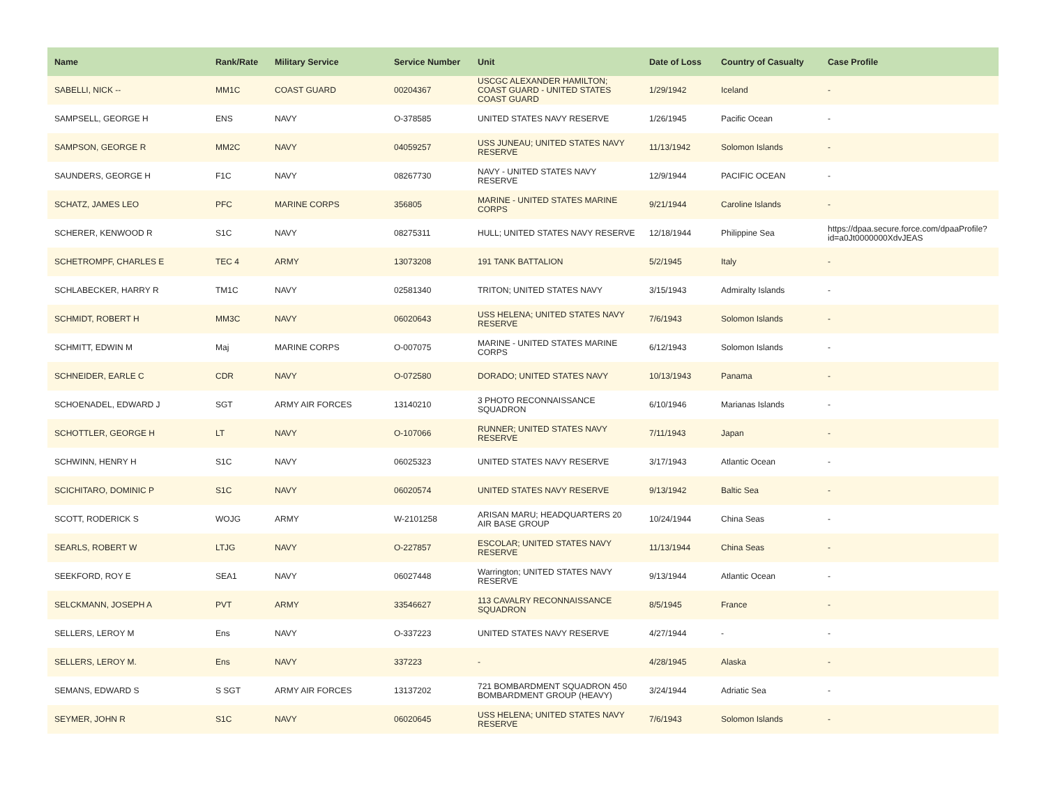| Name | Rank/Rate | Military Service | Service Number | Unit | Date of Loss | Country of Casualty | Case Profile |
| --- | --- | --- | --- | --- | --- | --- | --- |
| SABELLI, NICK -- | MM1C | COAST GUARD | 00204367 | USCGC ALEXANDER HAMILTON; COAST GUARD - UNITED STATES COAST GUARD | 1/29/1942 | Iceland | - |
| SAMPSELL, GEORGE H | ENS | NAVY | O-378585 | UNITED STATES NAVY RESERVE | 1/26/1945 | Pacific Ocean | - |
| SAMPSON, GEORGE R | MM2C | NAVY | 04059257 | USS JUNEAU; UNITED STATES NAVY RESERVE | 11/13/1942 | Solomon Islands | - |
| SAUNDERS, GEORGE H | F1C | NAVY | 08267730 | NAVY - UNITED STATES NAVY RESERVE | 12/9/1944 | PACIFIC OCEAN | - |
| SCHATZ, JAMES LEO | PFC | MARINE CORPS | 356805 | MARINE - UNITED STATES MARINE CORPS | 9/21/1944 | Caroline Islands | - |
| SCHERER, KENWOOD R | S1C | NAVY | 08275311 | HULL; UNITED STATES NAVY RESERVE | 12/18/1944 | Philippine Sea | https://dpaa.secure.force.com/dpaaProfile?id=a0Jt0000000XdvJEAS |
| SCHETROMPF, CHARLES E | TEC 4 | ARMY | 13073208 | 191 TANK BATTALION | 5/2/1945 | Italy | - |
| SCHLABECKER, HARRY R | TM1C | NAVY | 02581340 | TRITON; UNITED STATES NAVY | 3/15/1943 | Admiralty Islands | - |
| SCHMIDT, ROBERT H | MM3C | NAVY | 06020643 | USS HELENA; UNITED STATES NAVY RESERVE | 7/6/1943 | Solomon Islands | - |
| SCHMITT, EDWIN M | Maj | MARINE CORPS | O-007075 | MARINE - UNITED STATES MARINE CORPS | 6/12/1943 | Solomon Islands | - |
| SCHNEIDER, EARLE C | CDR | NAVY | O-072580 | DORADO; UNITED STATES NAVY | 10/13/1943 | Panama | - |
| SCHOENADEL, EDWARD J | SGT | ARMY AIR FORCES | 13140210 | 3 PHOTO RECONNAISSANCE SQUADRON | 6/10/1946 | Marianas Islands | - |
| SCHOTTLER, GEORGE H | LT | NAVY | O-107066 | RUNNER; UNITED STATES NAVY RESERVE | 7/11/1943 | Japan | - |
| SCHWINN, HENRY H | S1C | NAVY | 06025323 | UNITED STATES NAVY RESERVE | 3/17/1943 | Atlantic Ocean | - |
| SCICHITARO, DOMINIC P | S1C | NAVY | 06020574 | UNITED STATES NAVY RESERVE | 9/13/1942 | Baltic Sea | - |
| SCOTT, RODERICK S | WOJG | ARMY | W-2101258 | ARISAN MARU; HEADQUARTERS 20 AIR BASE GROUP | 10/24/1944 | China Seas | - |
| SEARLS, ROBERT W | LTJG | NAVY | O-227857 | ESCOLAR; UNITED STATES NAVY RESERVE | 11/13/1944 | China Seas | - |
| SEEKFORD, ROY E | SEA1 | NAVY | 06027448 | Warrington; UNITED STATES NAVY RESERVE | 9/13/1944 | Atlantic Ocean | - |
| SELCKMANN, JOSEPH A | PVT | ARMY | 33546627 | 113 CAVALRY RECONNAISSANCE SQUADRON | 8/5/1945 | France | - |
| SELLERS, LEROY M | Ens | NAVY | O-337223 | UNITED STATES NAVY RESERVE | 4/27/1944 | - | - |
| SELLERS, LEROY M. | Ens | NAVY | 337223 | - | 4/28/1945 | Alaska | - |
| SEMANS, EDWARD S | S SGT | ARMY AIR FORCES | 13137202 | 721 BOMBARDMENT SQUADRON 450 BOMBARDMENT GROUP (HEAVY) | 3/24/1944 | Adriatic Sea | - |
| SEYMER, JOHN R | S1C | NAVY | 06020645 | USS HELENA; UNITED STATES NAVY RESERVE | 7/6/1943 | Solomon Islands | - |